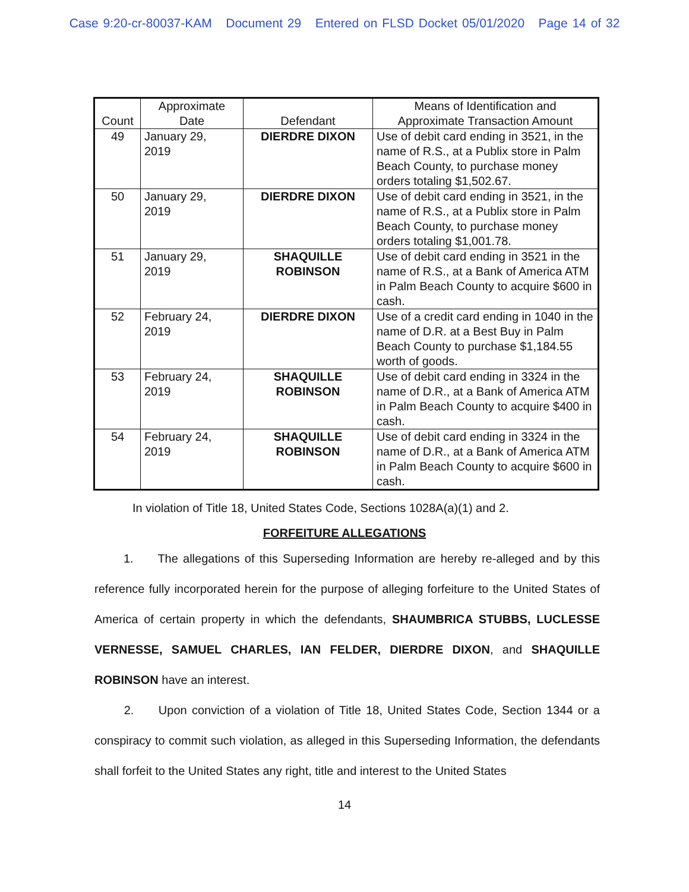Case 9:20-cr-80037-KAM Document 29 Entered on FLSD Docket 05/01/2020 Page 14 of 32
| Count | Approximate Date | Defendant | Means of Identification and Approximate Transaction Amount |
| --- | --- | --- | --- |
| 49 | January 29, 2019 | DIERDRE DIXON | Use of debit card ending in 3521, in the name of R.S., at a Publix store in Palm Beach County, to purchase money orders totaling $1,502.67. |
| 50 | January 29, 2019 | DIERDRE DIXON | Use of debit card ending in 3521, in the name of R.S., at a Publix store in Palm Beach County, to purchase money orders totaling $1,001.78. |
| 51 | January 29, 2019 | SHAQUILLE ROBINSON | Use of debit card ending in 3521 in the name of R.S., at a Bank of America ATM in Palm Beach County to acquire $600 in cash. |
| 52 | February 24, 2019 | DIERDRE DIXON | Use of a credit card ending in 1040 in the name of D.R. at a Best Buy in Palm Beach County to purchase $1,184.55 worth of goods. |
| 53 | February 24, 2019 | SHAQUILLE ROBINSON | Use of debit card ending in 3324 in the name of D.R., at a Bank of America ATM in Palm Beach County to acquire $400 in cash. |
| 54 | February 24, 2019 | SHAQUILLE ROBINSON | Use of debit card ending in 3324 in the name of D.R., at a Bank of America ATM in Palm Beach County to acquire $600 in cash. |
In violation of Title 18, United States Code, Sections 1028A(a)(1) and 2.
FORFEITURE ALLEGATIONS
1. The allegations of this Superseding Information are hereby re-alleged and by this reference fully incorporated herein for the purpose of alleging forfeiture to the United States of America of certain property in which the defendants, SHAUMBRICA STUBBS, LUCLESSE VERNESSE, SAMUEL CHARLES, IAN FELDER, DIERDRE DIXON, and SHAQUILLE ROBINSON have an interest.
2. Upon conviction of a violation of Title 18, United States Code, Section 1344 or a conspiracy to commit such violation, as alleged in this Superseding Information, the defendants shall forfeit to the United States any right, title and interest to the United States
14